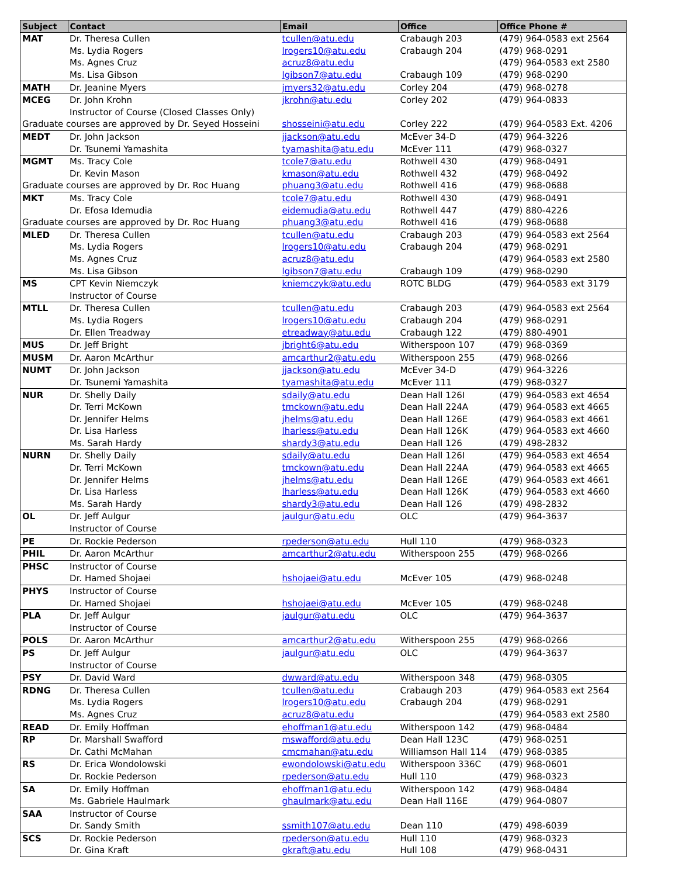| Subject | Contact | Email | Office | Office Phone # |
| --- | --- | --- | --- | --- |
| MAT | Dr. Theresa Cullen | tcullen@atu.edu | Crabaugh 203 | (479) 964-0583 ext 2564 |
| | Ms. Lydia Rogers | lrogers10@atu.edu | Crabaugh 204 | (479) 968-0291 |
| | Ms. Agnes Cruz | acruz8@atu.edu | | (479) 964-0583 ext 2580 |
| | Ms. Lisa Gibson | lgibson7@atu.edu | Crabaugh 109 | (479) 968-0290 |
| MATH | Dr. Jeanine Myers | jmyers32@atu.edu | Corley 204 | (479) 968-0278 |
| MCEG | Dr. John Krohn | jkrohn@atu.edu | Corley 202 | (479) 964-0833 |
| | Instructor of Course (Closed Classes Only) | | | |
| Graduate courses are approved by Dr. Seyed Hosseini | | shosseini@atu.edu | Corley 222 | (479) 964-0583 Ext. 4206 |
| MEDT | Dr. John Jackson | jjackson@atu.edu | McEver 34-D | (479) 964-3226 |
| | Dr. Tsunemi Yamashita | tyamashita@atu.edu | McEver 111 | (479) 968-0327 |
| MGMT | Ms. Tracy Cole | tcole7@atu.edu | Rothwell 430 | (479) 968-0491 |
| | Dr. Kevin Mason | kmason@atu.edu | Rothwell 432 | (479) 968-0492 |
| Graduate courses are approved by Dr. Roc Huang | | phuang3@atu.edu | Rothwell 416 | (479) 968-0688 |
| MKT | Ms. Tracy Cole | tcole7@atu.edu | Rothwell 430 | (479) 968-0491 |
| | Dr. Efosa Idemudia | eidemudia@atu.edu | Rothwell 447 | (479) 880-4226 |
| Graduate courses are approved by Dr. Roc Huang | | phuang3@atu.edu | Rothwell 416 | (479) 968-0688 |
| MLED | Dr. Theresa Cullen | tcullen@atu.edu | Crabaugh 203 | (479) 964-0583 ext 2564 |
| | Ms. Lydia Rogers | lrogers10@atu.edu | Crabaugh 204 | (479) 968-0291 |
| | Ms. Agnes Cruz | acruz8@atu.edu | | (479) 964-0583 ext 2580 |
| | Ms. Lisa Gibson | lgibson7@atu.edu | Crabaugh 109 | (479) 968-0290 |
| MS | CPT Kevin Niemczyk | kniemczyk@atu.edu | ROTC BLDG | (479) 964-0583 ext 3179 |
| | Instructor of Course | | | |
| MTLL | Dr. Theresa Cullen | tcullen@atu.edu | Crabaugh 203 | (479) 964-0583 ext 2564 |
| | Ms. Lydia Rogers | lrogers10@atu.edu | Crabaugh 204 | (479) 968-0291 |
| | Dr. Ellen Treadway | etreadway@atu.edu | Crabaugh 122 | (479) 880-4901 |
| MUS | Dr. Jeff Bright | jbright6@atu.edu | Witherspoon 107 | (479) 968-0369 |
| MUSM | Dr. Aaron McArthur | amcarthur2@atu.edu | Witherspoon 255 | (479) 968-0266 |
| NUMT | Dr. John Jackson | jjackson@atu.edu | McEver 34-D | (479) 964-3226 |
| | Dr. Tsunemi Yamashita | tyamashita@atu.edu | McEver 111 | (479) 968-0327 |
| NUR | Dr. Shelly Daily | sdaily@atu.edu | Dean Hall 126I | (479) 964-0583 ext 4654 |
| | Dr. Terri McKown | tmckown@atu.edu | Dean Hall 224A | (479) 964-0583 ext 4665 |
| | Dr. Jennifer Helms | jhelms@atu.edu | Dean Hall 126E | (479) 964-0583 ext 4661 |
| | Dr. Lisa Harless | lharless@atu.edu | Dean Hall 126K | (479) 964-0583 ext 4660 |
| | Ms. Sarah Hardy | shardy3@atu.edu | Dean Hall 126 | (479) 498-2832 |
| NURN | Dr. Shelly Daily | sdaily@atu.edu | Dean Hall 126I | (479) 964-0583 ext 4654 |
| | Dr. Terri McKown | tmckown@atu.edu | Dean Hall 224A | (479) 964-0583 ext 4665 |
| | Dr. Jennifer Helms | jhelms@atu.edu | Dean Hall 126E | (479) 964-0583 ext 4661 |
| | Dr. Lisa Harless | lharless@atu.edu | Dean Hall 126K | (479) 964-0583 ext 4660 |
| | Ms. Sarah Hardy | shardy3@atu.edu | Dean Hall 126 | (479) 498-2832 |
| OL | Dr. Jeff Aulgur | jaulgur@atu.edu | OLC | (479) 964-3637 |
| | Instructor of Course | | | |
| PE | Dr. Rockie Pederson | rpederson@atu.edu | Hull 110 | (479) 968-0323 |
| PHIL | Dr. Aaron McArthur | amcarthur2@atu.edu | Witherspoon 255 | (479) 968-0266 |
| PHSC | Instructor of Course | | | |
| | Dr. Hamed Shojaei | hshojaei@atu.edu | McEver 105 | (479) 968-0248 |
| PHYS | Instructor of Course | | | |
| | Dr. Hamed Shojaei | hshojaei@atu.edu | McEver 105 | (479) 968-0248 |
| PLA | Dr. Jeff Aulgur | jaulgur@atu.edu | OLC | (479) 964-3637 |
| | Instructor of Course | | | |
| POLS | Dr. Aaron McArthur | amcarthur2@atu.edu | Witherspoon 255 | (479) 968-0266 |
| PS | Dr. Jeff Aulgur | jaulgur@atu.edu | OLC | (479) 964-3637 |
| | Instructor of Course | | | |
| PSY | Dr. David Ward | dwward@atu.edu | Witherspoon 348 | (479) 968-0305 |
| RDNG | Dr. Theresa Cullen | tcullen@atu.edu | Crabaugh 203 | (479) 964-0583 ext 2564 |
| | Ms. Lydia Rogers | lrogers10@atu.edu | Crabaugh 204 | (479) 968-0291 |
| | Ms. Agnes Cruz | acruz8@atu.edu | | (479) 964-0583 ext 2580 |
| READ | Dr. Emily Hoffman | ehoffman1@atu.edu | Witherspoon 142 | (479) 968-0484 |
| RP | Dr. Marshall Swafford | mswafford@atu.edu | Dean Hall 123C | (479) 968-0251 |
| | Dr. Cathi McMahan | cmcmahan@atu.edu | Williamson Hall 114 | (479) 968-0385 |
| RS | Dr. Erica Wondolowski | ewondolowski@atu.edu | Witherspoon 336C | (479) 968-0601 |
| | Dr. Rockie Pederson | rpederson@atu.edu | Hull 110 | (479) 968-0323 |
| SA | Dr. Emily Hoffman | ehoffman1@atu.edu | Witherspoon 142 | (479) 968-0484 |
| | Ms. Gabriele Haulmark | ghaulmark@atu.edu | Dean Hall 116E | (479) 964-0807 |
| SAA | Instructor of Course | | | |
| | Dr. Sandy Smith | ssmith107@atu.edu | Dean 110 | (479) 498-6039 |
| SCS | Dr. Rockie Pederson | rpederson@atu.edu | Hull 110 | (479) 968-0323 |
| | Dr. Gina Kraft | gkraft@atu.edu | Hull 108 | (479) 968-0431 |